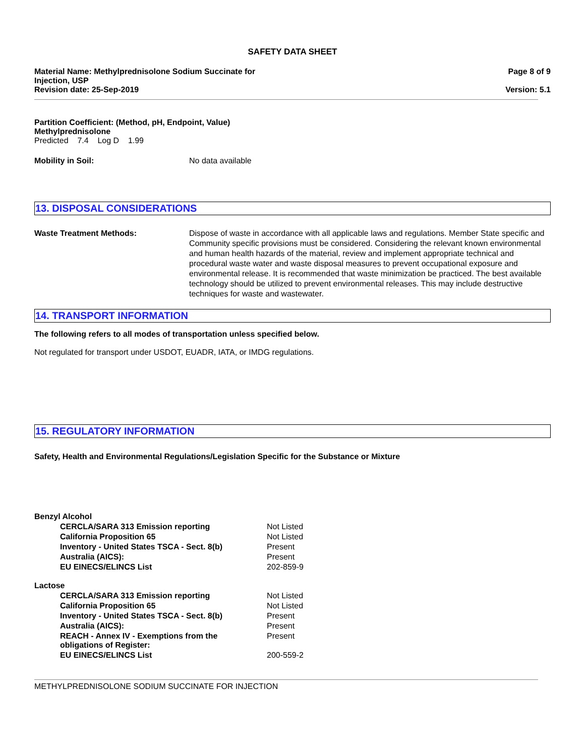SAFETY DATA SHEET
Material Name: Methylprednisolone Sodium Succinate for
Injection, USP
Revision date: 25-Sep-2019
Page 8 of 9
Version: 5.1
Partition Coefficient: (Method, pH, Endpoint, Value)
Methylprednisolone
Predicted 7.4 Log D 1.99
Mobility in Soil: No data available
13. DISPOSAL CONSIDERATIONS
Waste Treatment Methods: Dispose of waste in accordance with all applicable laws and regulations. Member State specific and Community specific provisions must be considered. Considering the relevant known environmental and human health hazards of the material, review and implement appropriate technical and procedural waste water and waste disposal measures to prevent occupational exposure and environmental release. It is recommended that waste minimization be practiced. The best available technology should be utilized to prevent environmental releases. This may include destructive techniques for waste and wastewater.
14. TRANSPORT INFORMATION
The following refers to all modes of transportation unless specified below.
Not regulated for transport under USDOT, EUADR, IATA, or IMDG regulations.
15. REGULATORY INFORMATION
Safety, Health and Environmental Regulations/Legislation Specific for the Substance or Mixture
| Benzyl Alcohol | |
| CERCLA/SARA 313 Emission reporting | Not Listed |
| California Proposition 65 | Not Listed |
| Inventory - United States TSCA - Sect. 8(b) | Present |
| Australia (AICS): | Present |
| EU EINECS/ELINCS List | 202-859-9 |
| Lactose | |
| CERCLA/SARA 313 Emission reporting | Not Listed |
| California Proposition 65 | Not Listed |
| Inventory - United States TSCA - Sect. 8(b) | Present |
| Australia (AICS): | Present |
| REACH - Annex IV - Exemptions from the obligations of Register: | Present |
| EU EINECS/ELINCS List | 200-559-2 |
METHYLPREDNISOLONE SODIUM SUCCINATE FOR INJECTION